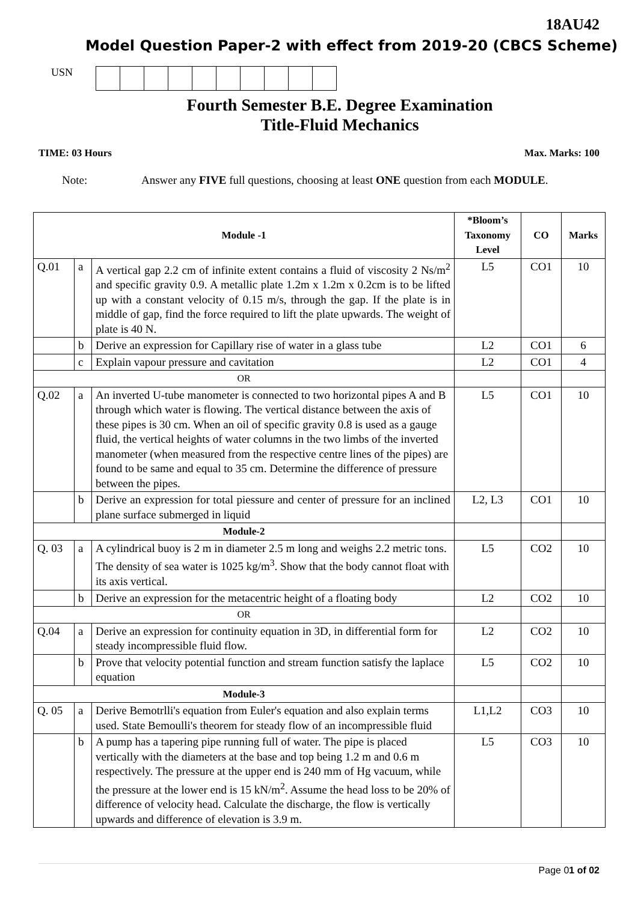18AU42
Model Question Paper-2 with effect from 2019-20 (CBCS Scheme)
USN
Fourth Semester B.E. Degree Examination
Title-Fluid Mechanics
TIME: 03 Hours Max. Marks: 100
Note: Answer any FIVE full questions, choosing at least ONE question from each MODULE.
| Module -1 | | | *Bloom’s Taxonomy Level | CO | Marks |
| --- | --- | --- | --- | --- | --- |
| Q.01 | a | A vertical gap 2.2 cm of infinite extent contains a fluid of viscosity 2 Ns/m<sup>2</sup> and specific gravity 0.9. A metallic plate 1.2m x 1.2m x 0.2cm is to be lifted up with a constant velocity of 0.15 m/s, through the gap. If the plate is in middle of gap, find the force required to lift the plate upwards. The weight of plate is 40 N. | L5 | CO1 | 10 |
| | b | Derive an expression for Capillary rise of water in a glass tube | L2 | CO1 | 6 |
| | c | Explain vapour pressure and cavitation | L2 | CO1 | 4 |
| OR | | | | | |
| Q.02 | a | An inverted U-tube manometer is connected to two horizontal pipes A and B through which water is flowing. The vertical distance between the axis of these pipes is 30 cm. When an oil of specific gravity 0.8 is used as a gauge fluid, the vertical heights of water columns in the two limbs of the inverted manometer (when measured from the respective centre lines of the pipes) are found to be same and equal to 35 cm. Determine the difference of pressure between the pipes. | L5 | CO1 | 10 |
| | b | Derive an expression for total piessure and center of pressure for an inclined plane surface submerged in liquid | L2, L3 | CO1 | 10 |
| Module-2 | | | | | |
| Q. 03 | a | A cylindrical buoy is 2 m in diameter 2.5 m long and weighs 2.2 metric tons. The density of sea water is 1025 kg/m<sup>3</sup>. Show that the body cannot float with its axis vertical. | L5 | CO2 | 10 |
| | b | Derive an expression for the metacentric height of a floating body | L2 | CO2 | 10 |
| OR | | | | | |
| Q.04 | a | Derive an expression for continuity equation in 3D, in differential form for steady incompressible fluid flow. | L2 | CO2 | 10 |
| | b | Prove that velocity potential function and stream function satisfy the laplace equation | L5 | CO2 | 10 |
| Module-3 | | | | | |
| Q. 05 | a | Derive Bemotrlli's equation from Euler's equation and also explain terms used. State Bemoulli's theorem for steady flow of an incompressible fluid | L1,L2 | CO3 | 10 |
| | b | A pump has a tapering pipe running full of water. The pipe is placed vertically with the diameters at the base and top being 1.2 m and 0.6 m respectively. The pressure at the upper end is 240 mm of Hg vacuum, while the pressure at the lower end is 15 kN/m<sup>2</sup>. Assume the head loss to be 20% of difference of velocity head. Calculate the discharge, the flow is vertically upwards and difference of elevation is 3.9 m. | L5 | CO3 | 10 |
Page 01 of 02